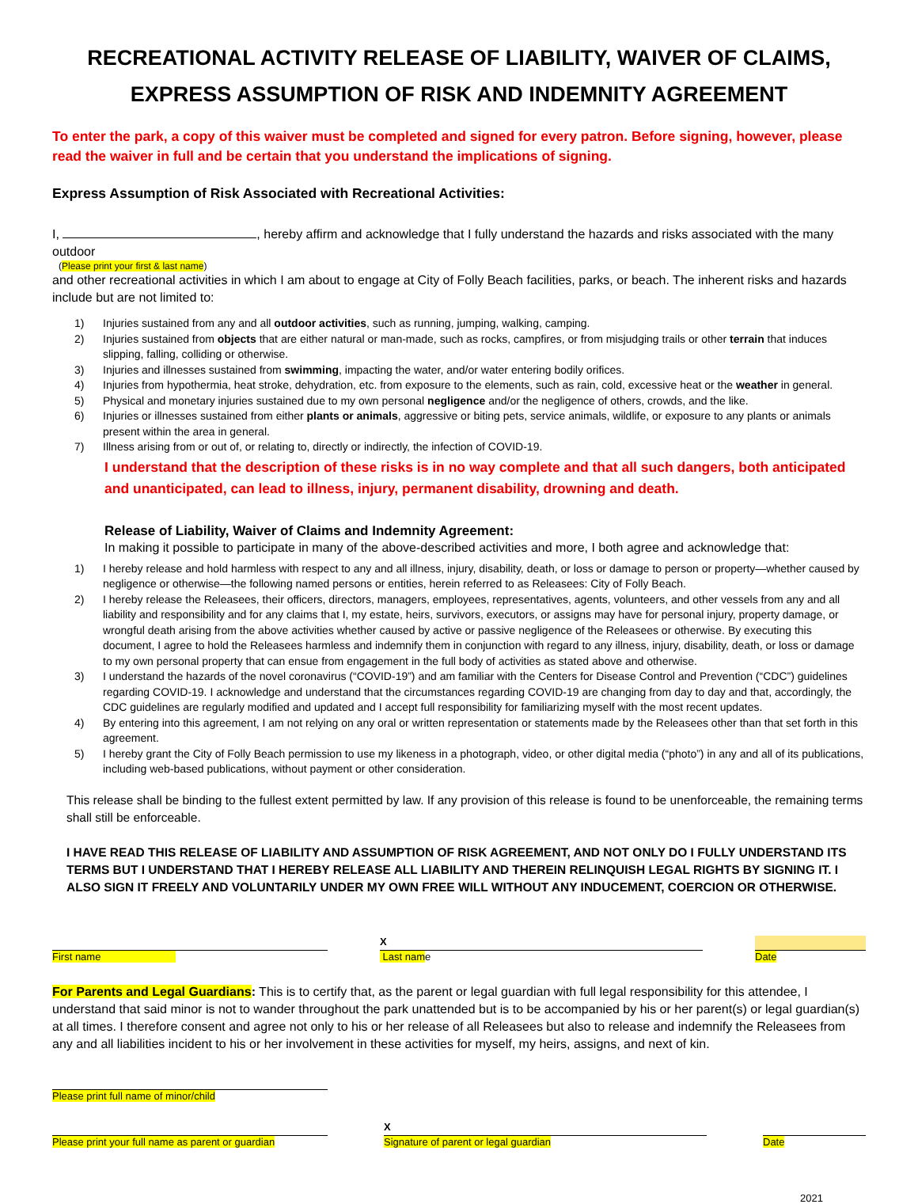RECREATIONAL ACTIVITY RELEASE OF LIABILITY, WAIVER OF CLAIMS,
EXPRESS ASSUMPTION OF RISK AND INDEMNITY AGREEMENT
To enter the park, a copy of this waiver must be completed and signed for every patron. Before signing, however, please read the waiver in full and be certain that you understand the implications of signing.
Express Assumption of Risk Associated with Recreational Activities:
I, , hereby affirm and acknowledge that I fully understand the hazards and risks associated with the many outdoor
(Please print your first & last name)
and other recreational activities in which I am about to engage at City of Folly Beach facilities, parks, or beach. The inherent risks and hazards include but are not limited to:
1) Injuries sustained from any and all outdoor activities, such as running, jumping, walking, camping.
2) Injuries sustained from objects that are either natural or man-made, such as rocks, campfires, or from misjudging trails or other terrain that induces slipping, falling, colliding or otherwise.
3) Injuries and illnesses sustained from swimming, impacting the water, and/or water entering bodily orifices.
4) Injuries from hypothermia, heat stroke, dehydration, etc. from exposure to the elements, such as rain, cold, excessive heat or the weather in general.
5) Physical and monetary injuries sustained due to my own personal negligence and/or the negligence of others, crowds, and the like.
6) Injuries or illnesses sustained from either plants or animals, aggressive or biting pets, service animals, wildlife, or exposure to any plants or animals present within the area in general.
7) Illness arising from or out of, or relating to, directly or indirectly, the infection of COVID-19.
I understand that the description of these risks is in no way complete and that all such dangers, both anticipated and unanticipated, can lead to illness, injury, permanent disability, drowning and death.
Release of Liability, Waiver of Claims and Indemnity Agreement:
In making it possible to participate in many of the above-described activities and more, I both agree and acknowledge that:
1) I hereby release and hold harmless with respect to any and all illness, injury, disability, death, or loss or damage to person or property—whether caused by negligence or otherwise—the following named persons or entities, herein referred to as Releasees: City of Folly Beach.
2) I hereby release the Releasees, their officers, directors, managers, employees, representatives, agents, volunteers, and other vessels from any and all liability and responsibility and for any claims that I, my estate, heirs, survivors, executors, or assigns may have for personal injury, property damage, or wrongful death arising from the above activities whether caused by active or passive negligence of the Releasees or otherwise. By executing this document, I agree to hold the Releasees harmless and indemnify them in conjunction with regard to any illness, injury, disability, death, or loss or damage to my own personal property that can ensue from engagement in the full body of activities as stated above and otherwise.
3) I understand the hazards of the novel coronavirus (“COVID-19”) and am familiar with the Centers for Disease Control and Prevention (“CDC”) guidelines regarding COVID-19. I acknowledge and understand that the circumstances regarding COVID-19 are changing from day to day and that, accordingly, the CDC guidelines are regularly modified and updated and I accept full responsibility for familiarizing myself with the most recent updates.
4) By entering into this agreement, I am not relying on any oral or written representation or statements made by the Releasees other than that set forth in this agreement.
5) I hereby grant the City of Folly Beach permission to use my likeness in a photograph, video, or other digital media (“photo”) in any and all of its publications, including web-based publications, without payment or other consideration.
This release shall be binding to the fullest extent permitted by law. If any provision of this release is found to be unenforceable, the remaining terms shall still be enforceable.
I HAVE READ THIS RELEASE OF LIABILITY AND ASSUMPTION OF RISK AGREEMENT, AND NOT ONLY DO I FULLY UNDERSTAND ITS TERMS BUT I UNDERSTAND THAT I HEREBY RELEASE ALL LIABILITY AND THEREIN RELINQUISH LEGAL RIGHTS BY SIGNING IT. I ALSO SIGN IT FREELY AND VOLUNTARILY UNDER MY OWN FREE WILL WITHOUT ANY INDUCEMENT, COERCION OR OTHERWISE.
First name
X
Last name
Date
For Parents and Legal Guardians: This is to certify that, as the parent or legal guardian with full legal responsibility for this attendee, I understand that said minor is not to wander throughout the park unattended but is to be accompanied by his or her parent(s) or legal guardian(s) at all times. I therefore consent and agree not only to his or her release of all Releasees but also to release and indemnify the Releasees from any and all liabilities incident to his or her involvement in these activities for myself, my heirs, assigns, and next of kin.
Please print full name of minor/child
Please print your full name as parent or guardian
X
Signature of parent or legal guardian
Date
2021